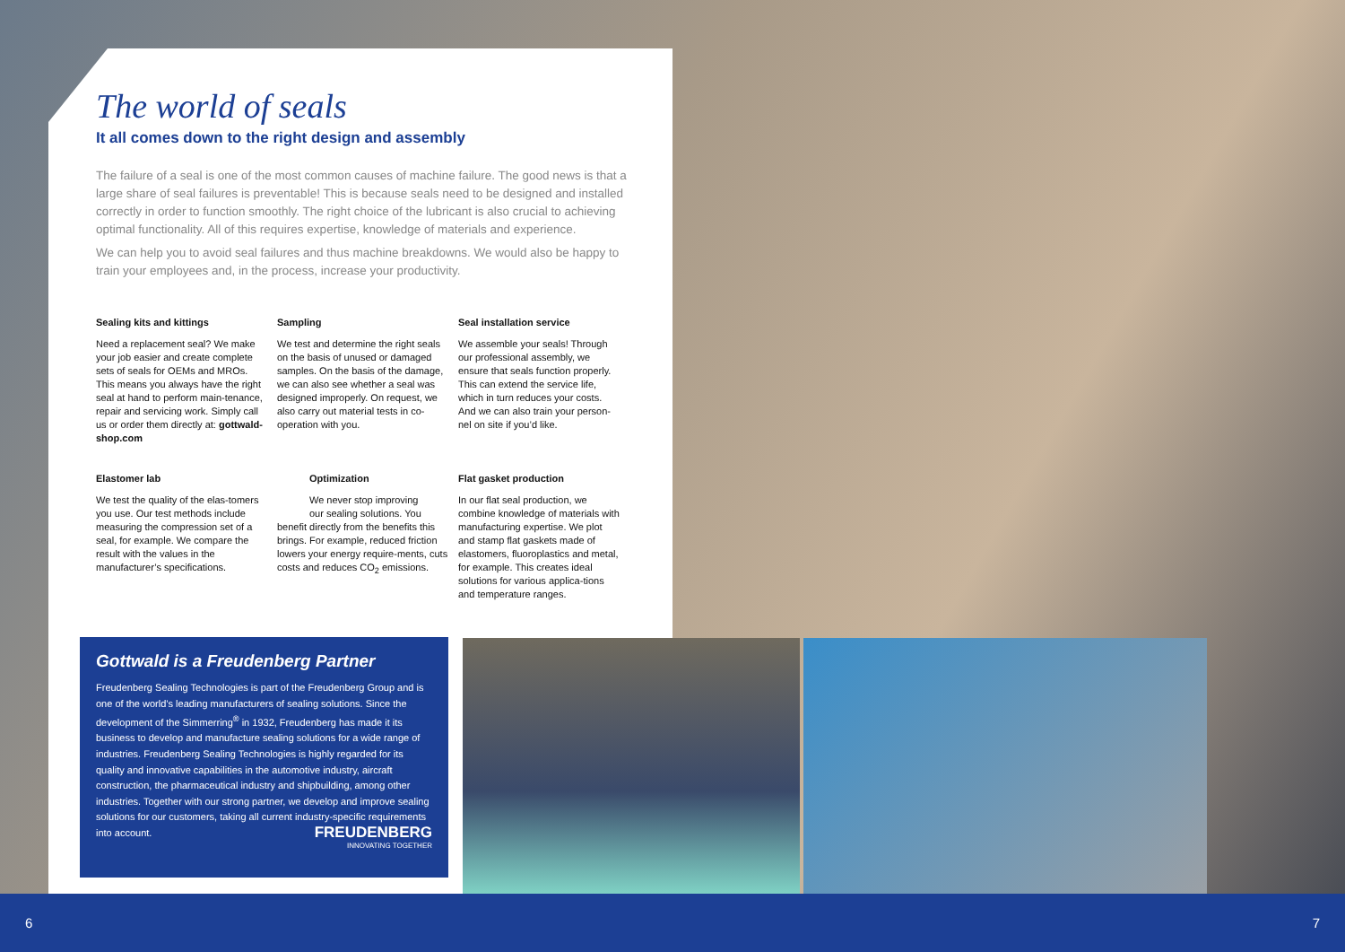The world of seals
It all comes down to the right design and assembly
The failure of a seal is one of the most common causes of machine failure. The good news is that a large share of seal failures is preventable! This is because seals need to be designed and installed correctly in order to function smoothly. The right choice of the lubricant is also crucial to achieving optimal functionality. All of this requires expertise, knowledge of materials and experience.
We can help you to avoid seal failures and thus machine breakdowns. We would also be happy to train your employees and, in the process, increase your productivity.
Sealing kits and kittings
Need a replacement seal? We make your job easier and create complete sets of seals for OEMs and MROs. This means you always have the right seal at hand to perform main-tenance, repair and servicing work. Simply call us or order them directly at: gottwald-shop.com
Sampling
We test and determine the right seals on the basis of unused or damaged samples. On the basis of the damage, we can also see whether a seal was designed improperly. On request, we also carry out material tests in co-operation with you.
Seal installation service
We assemble your seals! Through our professional assembly, we ensure that seals function properly. This can extend the service life, which in turn reduces your costs. And we can also train your person-nel on site if you’d like.
Elastomer lab
We test the quality of the elas-tomers you use. Our test methods include measuring the compression set of a seal, for example. We compare the result with the values in the manufacturer’s specifications.
Optimization
We never stop improving
our sealing solutions. You benefit directly from the benefits this brings. For example, reduced friction lowers your energy require-ments, cuts costs and reduces CO<sub>2</sub> emissions.
Flat gasket production
In our flat seal production, we combine knowledge of materials with manufacturing expertise. We plot and stamp flat gaskets made of elastomers, fluoroplastics and metal, for example. This creates ideal solutions for various applica-tions and temperature ranges.
Gottwald is a Freudenberg Partner
Freudenberg Sealing Technologies is part of the Freudenberg Group and is one of the world’s leading manufacturers of sealing solutions. Since the development of the Simmerring<sup>®</sup> in 1932, Freudenberg has made it its business to develop and manufacture sealing solutions for a wide range of industries. Freudenberg Sealing Technologies is highly regarded for its quality and innovative capabilities in the automotive industry, aircraft construction, the pharmaceutical industry and shipbuilding, among other industries. Together with our strong partner, we develop and improve sealing solutions for our customers, taking all current industry-specific requirements
into account.
FREUDENBERG
INNOVATING TOGETHER
6 7